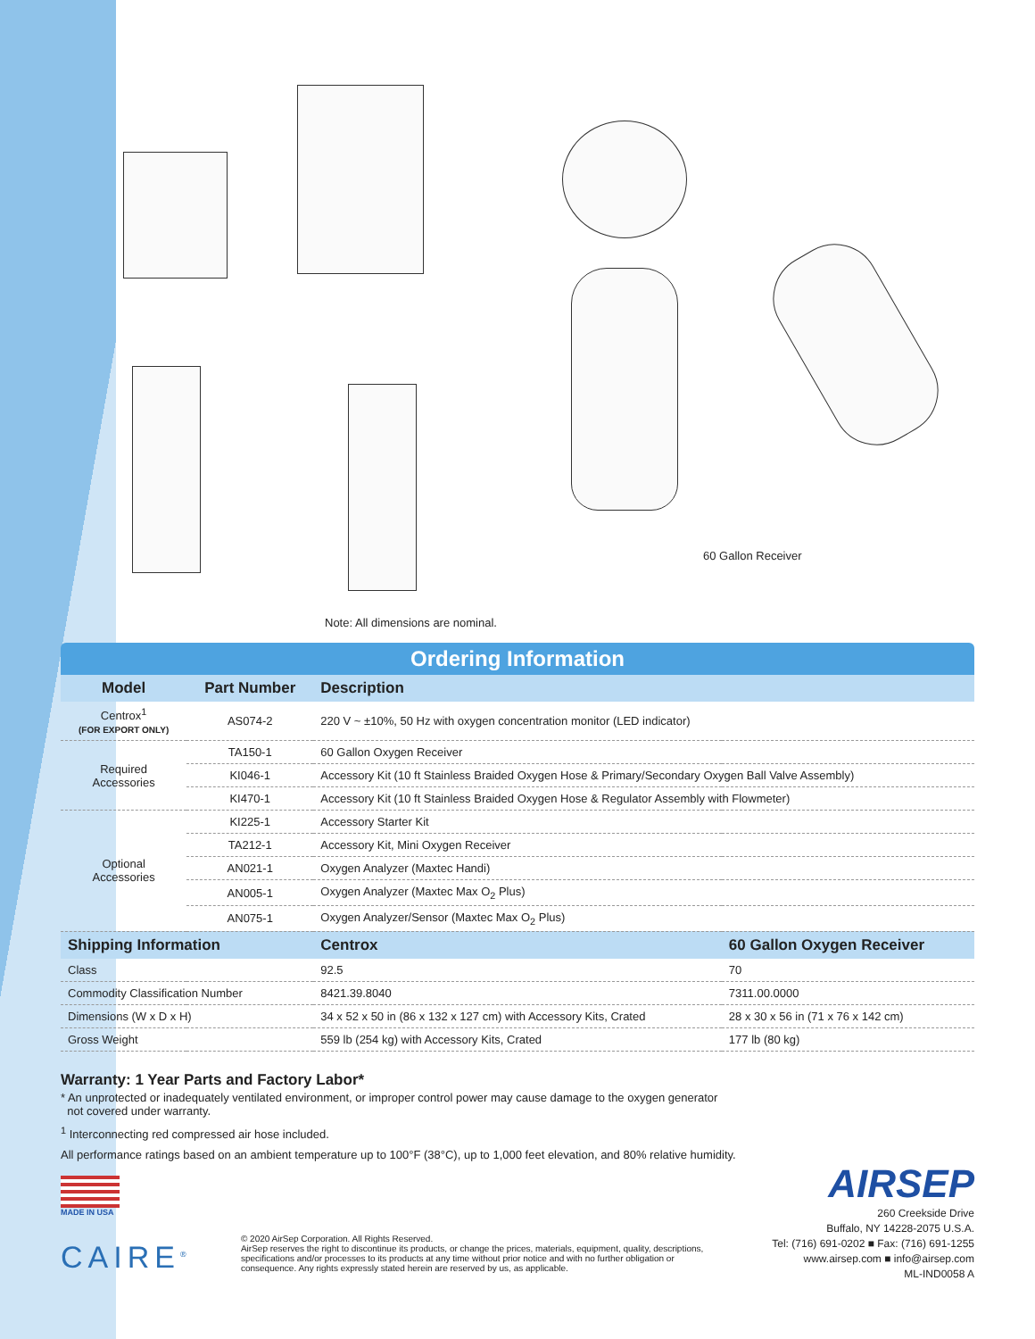60 Gallon Receiver
Note: All dimensions are nominal.
Ordering Information
| Model | Part Number | Description | |
| --- | --- | --- | --- |
| Centrox<sup>1</sup> (FOR EXPORT ONLY) | AS074-2 | 220 V ~ ±10%, 50 Hz with oxygen concentration monitor (LED indicator) | |
| Required Accessories | TA150-1 | 60 Gallon Oxygen Receiver | |
| | KI046-1 | Accessory Kit (10 ft Stainless Braided Oxygen Hose & Primary/Secondary Oxygen Ball Valve Assembly) | |
| | KI470-1 | Accessory Kit (10 ft Stainless Braided Oxygen Hose & Regulator Assembly with Flowmeter) | |
| Optional Accessories | KI225-1 | Accessory Starter Kit | |
| | TA212-1 | Accessory Kit, Mini Oxygen Receiver | |
| | AN021-1 | Oxygen Analyzer (Maxtec Handi) | |
| | AN005-1 | Oxygen Analyzer (Maxtec Max O<sub>2</sub> Plus) | |
| | AN075-1 | Oxygen Analyzer/Sensor (Maxtec Max O<sub>2</sub> Plus) | |
| Shipping Information | | Centrox | 60 Gallon Oxygen Receiver |
| Class | | 92.5 | 70 |
| Commodity Classification Number | | 8421.39.8040 | 7311.00.0000 |
| Dimensions (W x D x H) | | 34 x 52 x 50 in (86 x 132 x 127 cm) with Accessory Kits, Crated | 28 x 30 x 56 in (71 x 76 x 142 cm) |
| Gross Weight | | 559 lb (254 kg) with Accessory Kits, Crated | 177 lb (80 kg) |
Warranty: 1 Year Parts and Factory Labor*
* An unprotected or inadequately ventilated environment, or improper control power may cause damage to the oxygen generator
not covered under warranty.
<sup>1</sup> Interconnecting red compressed air hose included.
All performance ratings based on an ambient temperature up to 100°F (38°C), up to 1,000 feet elevation, and 80% relative humidity.
MADE IN USA
CAIRE<sup>®</sup>
© 2020 AirSep Corporation. All Rights Reserved.
AirSep reserves the right to discontinue its products, or change the prices, materials, equipment, quality, descriptions, specifications and/or processes to its products at any time without prior notice and with no further obligation or consequence. Any rights expressly stated herein are reserved by us, as applicable.
AIRSEP
260 Creekside Drive
Buffalo, NY 14228-2075 U.S.A.
Tel: (716) 691-0202 ■ Fax: (716) 691-1255
www.airsep.com ■ info@airsep.com
ML-IND0058 A